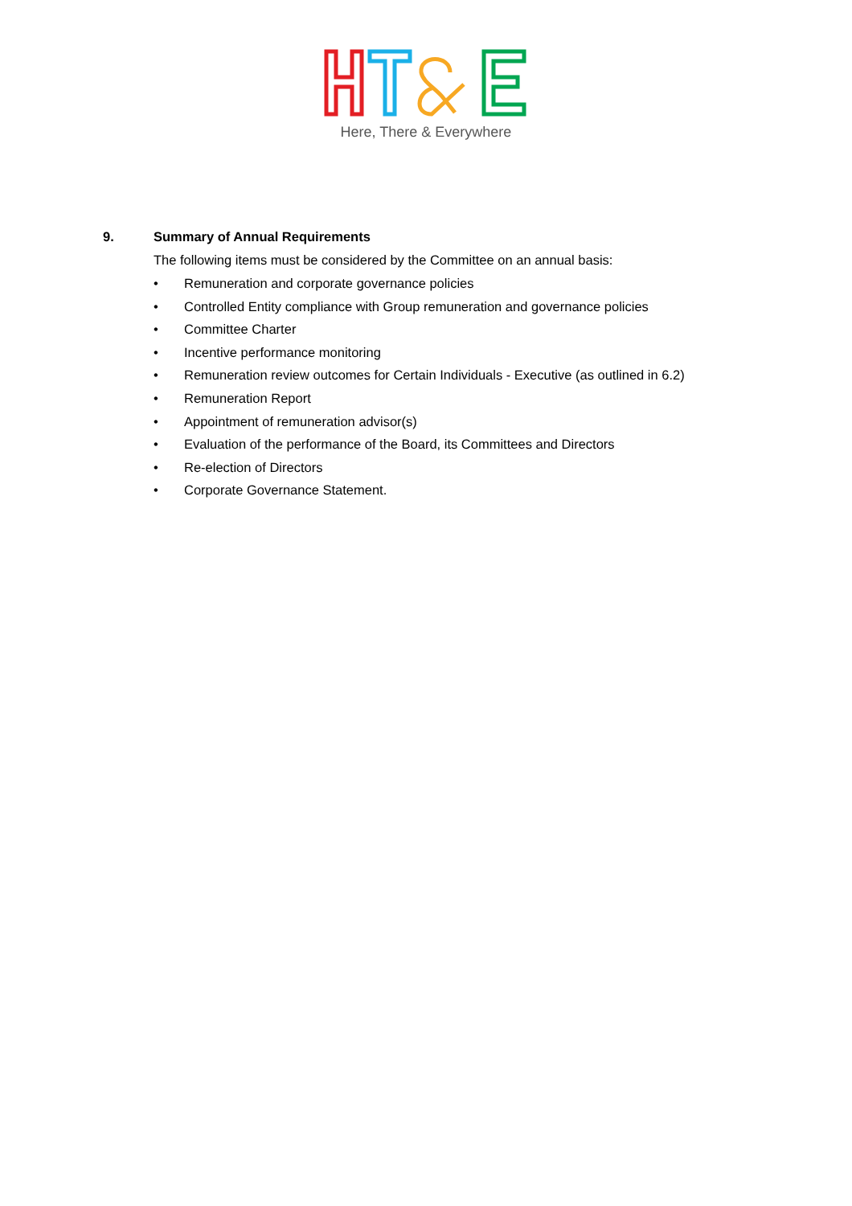Here, There & Everywhere
9. Summary of Annual Requirements
The following items must be considered by the Committee on an annual basis:
• Remuneration and corporate governance policies
• Controlled Entity compliance with Group remuneration and governance policies
• Committee Charter
• Incentive performance monitoring
• Remuneration review outcomes for Certain Individuals - Executive (as outlined in 6.2)
• Remuneration Report
• Appointment of remuneration advisor(s)
• Evaluation of the performance of the Board, its Committees and Directors
• Re-election of Directors
• Corporate Governance Statement.